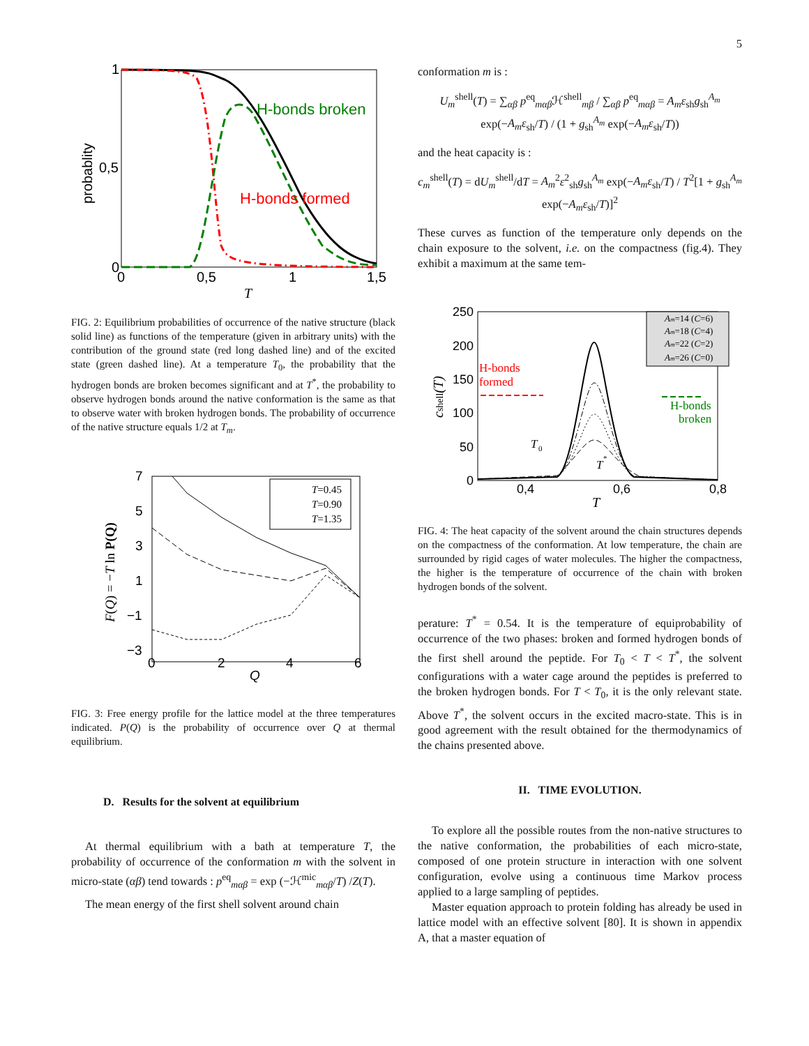5
1
0,5
0
0
0,5
1
1,5
T
probablity
H-bonds broken
H-bonds formed
FIG. 2: Equilibrium probabilities of occurrence of the native structure (black solid line) as functions of the temperature (given in arbitrary units) with the contribution of the ground state (red long dashed line) and of the excited state (green dashed line). At a temperature T<sub>0</sub>, the probability that the hydrogen bonds are broken becomes significant and at T<sup>*</sup>, the probability to observe hydrogen bonds around the native conformation is the same as that to observe water with broken hydrogen bonds. The probability of occurrence of the native structure equals 1/2 at T<sub>m</sub>.
7
5
3
1
−1
−3
0
2
4
6
Q
F(Q) = −T ln P(Q)
T=0.45
T=0.90
T=1.35
FIG. 3: Free energy profile for the lattice model at the three temperatures indicated. P(Q) is the probability of occurrence over Q at thermal equilibrium.
D. Results for the solvent at equilibrium
At thermal equilibrium with a bath at temperature T, the probability of occurrence of the conformation m with the solvent in micro-state (αβ) tend towards : p<sup>eq</sup><sub>mαβ</sub> = exp (−ℋ<sup>mic</sup><sub>mαβ</sub>/T) /Z(T).
The mean energy of the first shell solvent around chain
conformation m is :
U<sub>m</sub><sup>shell</sup>(T) = ∑<sub>αβ</sub> p<sup>eq</sup><sub>mαβ</sub>ℋ<sup>shell</sup><sub>mβ</sub> / ∑<sub>αβ</sub> p<sup>eq</sup><sub>mαβ</sub> = A<sub>m</sub>ε<sub>sh</sub>g<sub>sh</sub><sup>A<sub>m</sub></sup> exp(−A<sub>m</sub>ε<sub>sh</sub>/T) / (1 + g<sub>sh</sub><sup>A<sub>m</sub></sup> exp(−A<sub>m</sub>ε<sub>sh</sub>/T))
and the heat capacity is :
c<sub>m</sub><sup>shell</sup>(T) = dU<sub>m</sub><sup>shell</sup>/dT = A<sub>m</sub><sup>2</sup>ε<sup>2</sup><sub>sh</sub>g<sub>sh</sub><sup>A<sub>m</sub></sup> exp(−A<sub>m</sub>ε<sub>sh</sub>/T) / T<sup>2</sup>[1 + g<sub>sh</sub><sup>A<sub>m</sub></sup> exp(−A<sub>m</sub>ε<sub>sh</sub>/T)]<sup>2</sup>
These curves as function of the temperature only depends on the chain exposure to the solvent, i.e. on the compactness (fig.4). They exhibit a maximum at the same tem-
250
200
150
100
50
0
0,4
0,6
0,8
T
cshell(T)
Am=14 (C=6)
Am=18 (C=4)
Am=22 (C=2)
Am=26 (C=0)
H-bonds
formed
H-bonds
broken
T
0
T
*
FIG. 4: The heat capacity of the solvent around the chain structures depends on the compactness of the conformation. At low temperature, the chain are surrounded by rigid cages of water molecules. The higher the compactness, the higher is the temperature of occurrence of the chain with broken hydrogen bonds of the solvent.
perature: T<sup>*</sup> = 0.54. It is the temperature of equiprobability of occurrence of the two phases: broken and formed hydrogen bonds of the first shell around the peptide. For T<sub>0</sub> < T < T<sup>*</sup>, the solvent configurations with a water cage around the peptides is preferred to the broken hydrogen bonds. For T < T<sub>0</sub>, it is the only relevant state. Above T<sup>*</sup>, the solvent occurs in the excited macro-state. This is in good agreement with the result obtained for the thermodynamics of the chains presented above.
II. TIME EVOLUTION.
To explore all the possible routes from the non-native structures to the native conformation, the probabilities of each micro-state, composed of one protein structure in interaction with one solvent configuration, evolve using a continuous time Markov process applied to a large sampling of peptides.
Master equation approach to protein folding has already be used in lattice model with an effective solvent [80]. It is shown in appendix A, that a master equation of